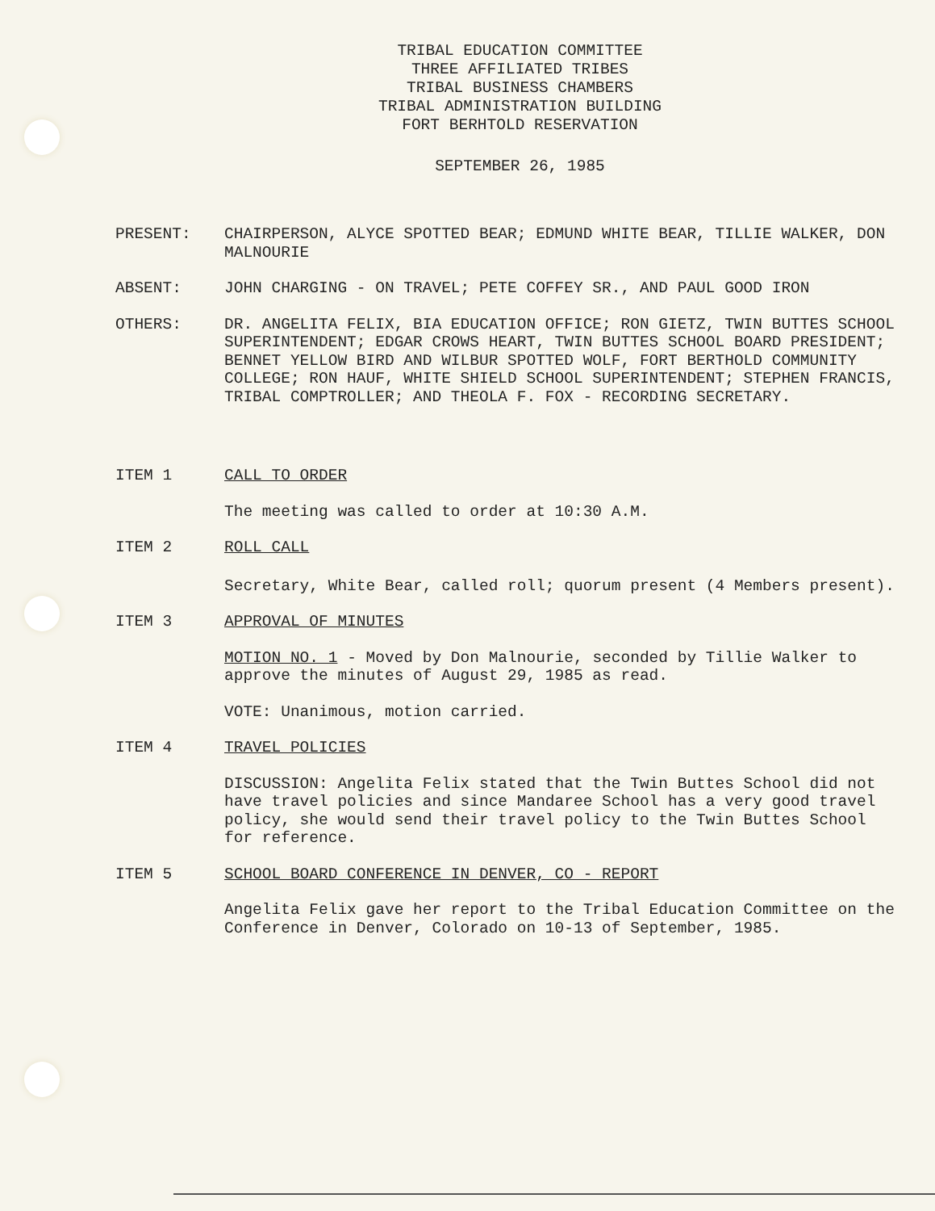TRIBAL EDUCATION COMMITTEE
THREE AFFILIATED TRIBES
TRIBAL BUSINESS CHAMBERS
TRIBAL ADMINISTRATION BUILDING
FORT BERHTOLD RESERVATION
SEPTEMBER 26, 1985
PRESENT: CHAIRPERSON, ALYCE SPOTTED BEAR; EDMUND WHITE BEAR, TILLIE WALKER, DON MALNOURIE
ABSENT: JOHN CHARGING - ON TRAVEL; PETE COFFEY SR., AND PAUL GOOD IRON
OTHERS: DR. ANGELITA FELIX, BIA EDUCATION OFFICE; RON GIETZ, TWIN BUTTES SCHOOL SUPERINTENDENT; EDGAR CROWS HEART, TWIN BUTTES SCHOOL BOARD PRESIDENT; BENNET YELLOW BIRD AND WILBUR SPOTTED WOLF, FORT BERTHOLD COMMUNITY COLLEGE; RON HAUF, WHITE SHIELD SCHOOL SUPERINTENDENT; STEPHEN FRANCIS, TRIBAL COMPTROLLER; AND THEOLA F. FOX - RECORDING SECRETARY.
ITEM 1 CALL TO ORDER
The meeting was called to order at 10:30 A.M.
ITEM 2 ROLL CALL
Secretary, White Bear, called roll; quorum present (4 Members present).
ITEM 3 APPROVAL OF MINUTES
MOTION NO. 1 - Moved by Don Malnourie, seconded by Tillie Walker to approve the minutes of August 29, 1985 as read.
VOTE: Unanimous, motion carried.
ITEM 4 TRAVEL POLICIES
DISCUSSION: Angelita Felix stated that the Twin Buttes School did not have travel policies and since Mandaree School has a very good travel policy, she would send their travel policy to the Twin Buttes School for reference.
ITEM 5 SCHOOL BOARD CONFERENCE IN DENVER, CO - REPORT
Angelita Felix gave her report to the Tribal Education Committee on the Conference in Denver, Colorado on 10-13 of September, 1985.